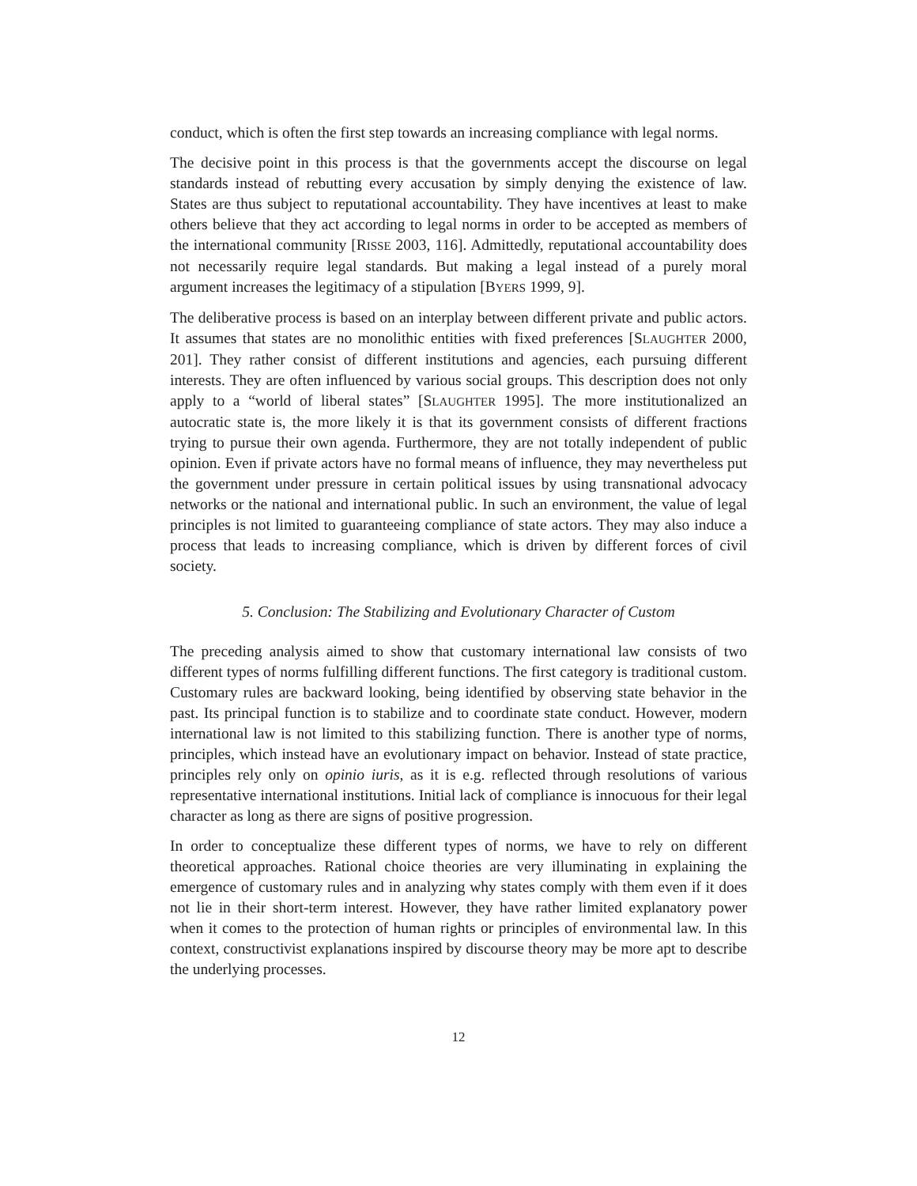conduct, which is often the first step towards an increasing compliance with legal norms.
The decisive point in this process is that the governments accept the discourse on legal standards instead of rebutting every accusation by simply denying the existence of law. States are thus subject to reputational accountability. They have incentives at least to make others believe that they act according to legal norms in order to be accepted as members of the international community [RISSE 2003, 116]. Admittedly, reputational accountability does not necessarily require legal standards. But making a legal instead of a purely moral argument increases the legitimacy of a stipulation [BYERS 1999, 9].
The deliberative process is based on an interplay between different private and public actors. It assumes that states are no monolithic entities with fixed preferences [SLAUGHTER 2000, 201]. They rather consist of different institutions and agencies, each pursuing different interests. They are often influenced by various social groups. This description does not only apply to a “world of liberal states” [SLAUGHTER 1995]. The more institutionalized an autocratic state is, the more likely it is that its government consists of different fractions trying to pursue their own agenda. Furthermore, they are not totally independent of public opinion. Even if private actors have no formal means of influence, they may nevertheless put the government under pressure in certain political issues by using transnational advocacy networks or the national and international public. In such an environment, the value of legal principles is not limited to guaranteeing compliance of state actors. They may also induce a process that leads to increasing compliance, which is driven by different forces of civil society.
5. Conclusion: The Stabilizing and Evolutionary Character of Custom
The preceding analysis aimed to show that customary international law consists of two different types of norms fulfilling different functions. The first category is traditional custom. Customary rules are backward looking, being identified by observing state behavior in the past. Its principal function is to stabilize and to coordinate state conduct. However, modern international law is not limited to this stabilizing function. There is another type of norms, principles, which instead have an evolutionary impact on behavior. Instead of state practice, principles rely only on opinio iuris, as it is e.g. reflected through resolutions of various representative international institutions. Initial lack of compliance is innocuous for their legal character as long as there are signs of positive progression.
In order to conceptualize these different types of norms, we have to rely on different theoretical approaches. Rational choice theories are very illuminating in explaining the emergence of customary rules and in analyzing why states comply with them even if it does not lie in their short-term interest. However, they have rather limited explanatory power when it comes to the protection of human rights or principles of environmental law. In this context, constructivist explanations inspired by discourse theory may be more apt to describe the underlying processes.
12